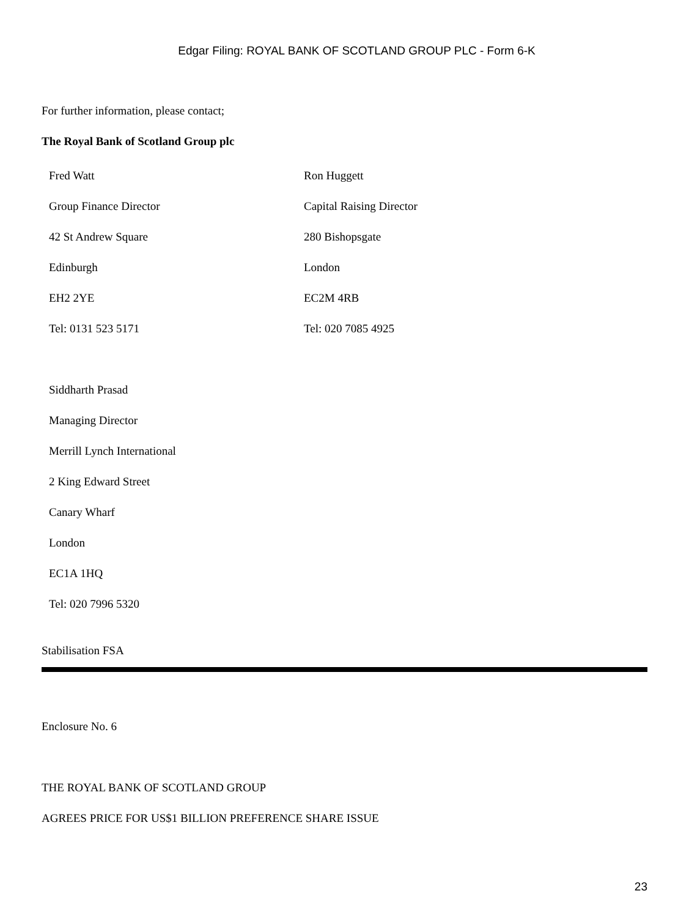Edgar Filing: ROYAL BANK OF SCOTLAND GROUP PLC - Form 6-K
For further information, please contact;
The Royal Bank of Scotland Group plc
Fred Watt Ron Huggett
Group Finance Director Capital Raising Director
42 St Andrew Square 280 Bishopsgate
Edinburgh London
EH2 2YE EC2M 4RB
Tel: 0131 523 5171 Tel: 020 7085 4925
Siddharth Prasad
Managing Director
Merrill Lynch International
2 King Edward Street
Canary Wharf
London
EC1A 1HQ
Tel: 020 7996 5320
Stabilisation FSA
Enclosure No. 6
THE ROYAL BANK OF SCOTLAND GROUP
AGREES PRICE FOR US$1 BILLION PREFERENCE SHARE ISSUE
23